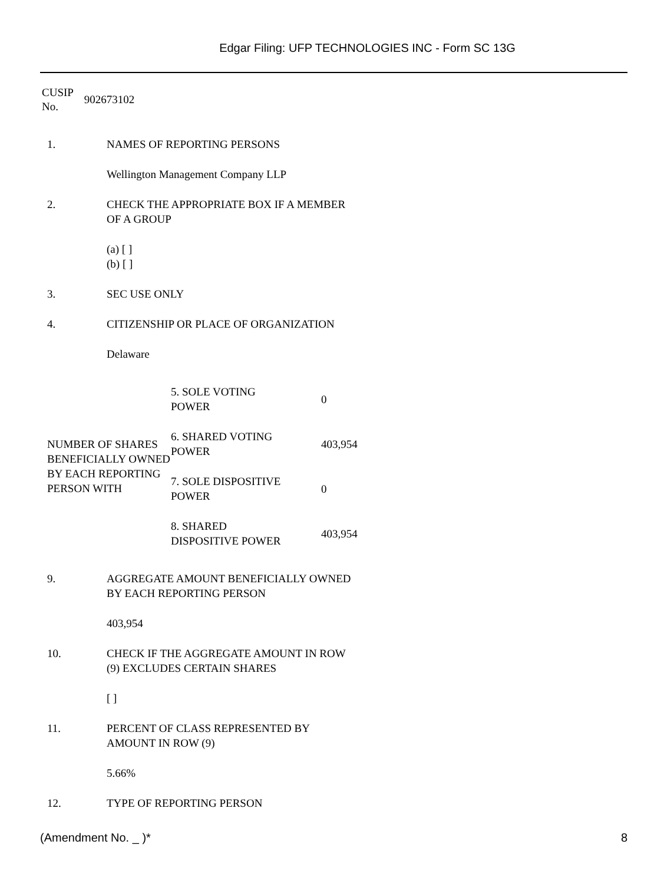Edgar Filing: UFP TECHNOLOGIES INC - Form SC 13G
CUSIP
No.
902673102
1. NAMES OF REPORTING PERSONS
Wellington Management Company LLP
2. CHECK THE APPROPRIATE BOX IF A MEMBER OF A GROUP
(a) [ ]
(b) [ ]
3. SEC USE ONLY
4. CITIZENSHIP OR PLACE OF ORGANIZATION
Delaware
| NUMBER OF SHARES BENEFICIALLY OWNED BY EACH REPORTING PERSON WITH | 5. SOLE VOTING POWER | 0 |
| | 6. SHARED VOTING POWER | 403,954 |
| | 7. SOLE DISPOSITIVE POWER | 0 |
| | 8. SHARED DISPOSITIVE POWER | 403,954 |
9. AGGREGATE AMOUNT BENEFICIALLY OWNED BY EACH REPORTING PERSON
403,954
10. CHECK IF THE AGGREGATE AMOUNT IN ROW (9) EXCLUDES CERTAIN SHARES
[ ]
11. PERCENT OF CLASS REPRESENTED BY AMOUNT IN ROW (9)
5.66%
12. TYPE OF REPORTING PERSON
(Amendment No. _ )* 8